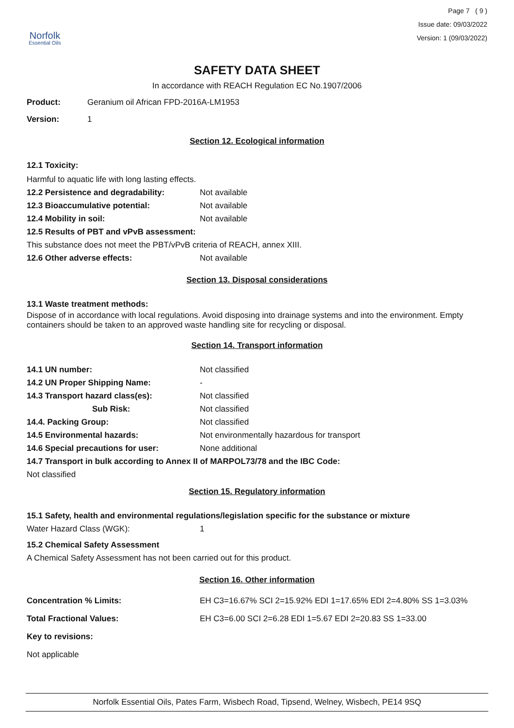Norfolk
Essential Oils
Page 7 ( 9 )
Issue date: 09/03/2022
Version: 1 (09/03/2022)
SAFETY DATA SHEET
In accordance with REACH Regulation EC No.1907/2006
Product: Geranium oil African FPD-2016A-LM1953
Version: 1
Section 12. Ecological information
12.1 Toxicity:
Harmful to aquatic life with long lasting effects.
12.2 Persistence and degradability: Not available
12.3 Bioaccumulative potential: Not available
12.4 Mobility in soil: Not available
12.5 Results of PBT and vPvB assessment:
This substance does not meet the PBT/vPvB criteria of REACH, annex XIII.
12.6 Other adverse effects: Not available
Section 13. Disposal considerations
13.1 Waste treatment methods:
Dispose of in accordance with local regulations. Avoid disposing into drainage systems and into the environment. Empty containers should be taken to an approved waste handling site for recycling or disposal.
Section 14. Transport information
14.1 UN number: Not classified
14.2 UN Proper Shipping Name: -
14.3 Transport hazard class(es): Not classified
Sub Risk: Not classified
14.4. Packing Group: Not classified
14.5 Environmental hazards: Not environmentally hazardous for transport
14.6 Special precautions for user: None additional
14.7 Transport in bulk according to Annex II of MARPOL73/78 and the IBC Code:
Not classified
Section 15. Regulatory information
15.1 Safety, health and environmental regulations/legislation specific for the substance or mixture
Water Hazard Class (WGK): 1
15.2 Chemical Safety Assessment
A Chemical Safety Assessment has not been carried out for this product.
Section 16. Other information
Concentration % Limits: EH C3=16.67% SCI 2=15.92% EDI 1=17.65% EDI 2=4.80% SS 1=3.03%
Total Fractional Values: EH C3=6.00 SCI 2=6.28 EDI 1=5.67 EDI 2=20.83 SS 1=33.00
Key to revisions:
Not applicable
Norfolk Essential Oils, Pates Farm, Wisbech Road, Tipsend, Welney, Wisbech, PE14 9SQ